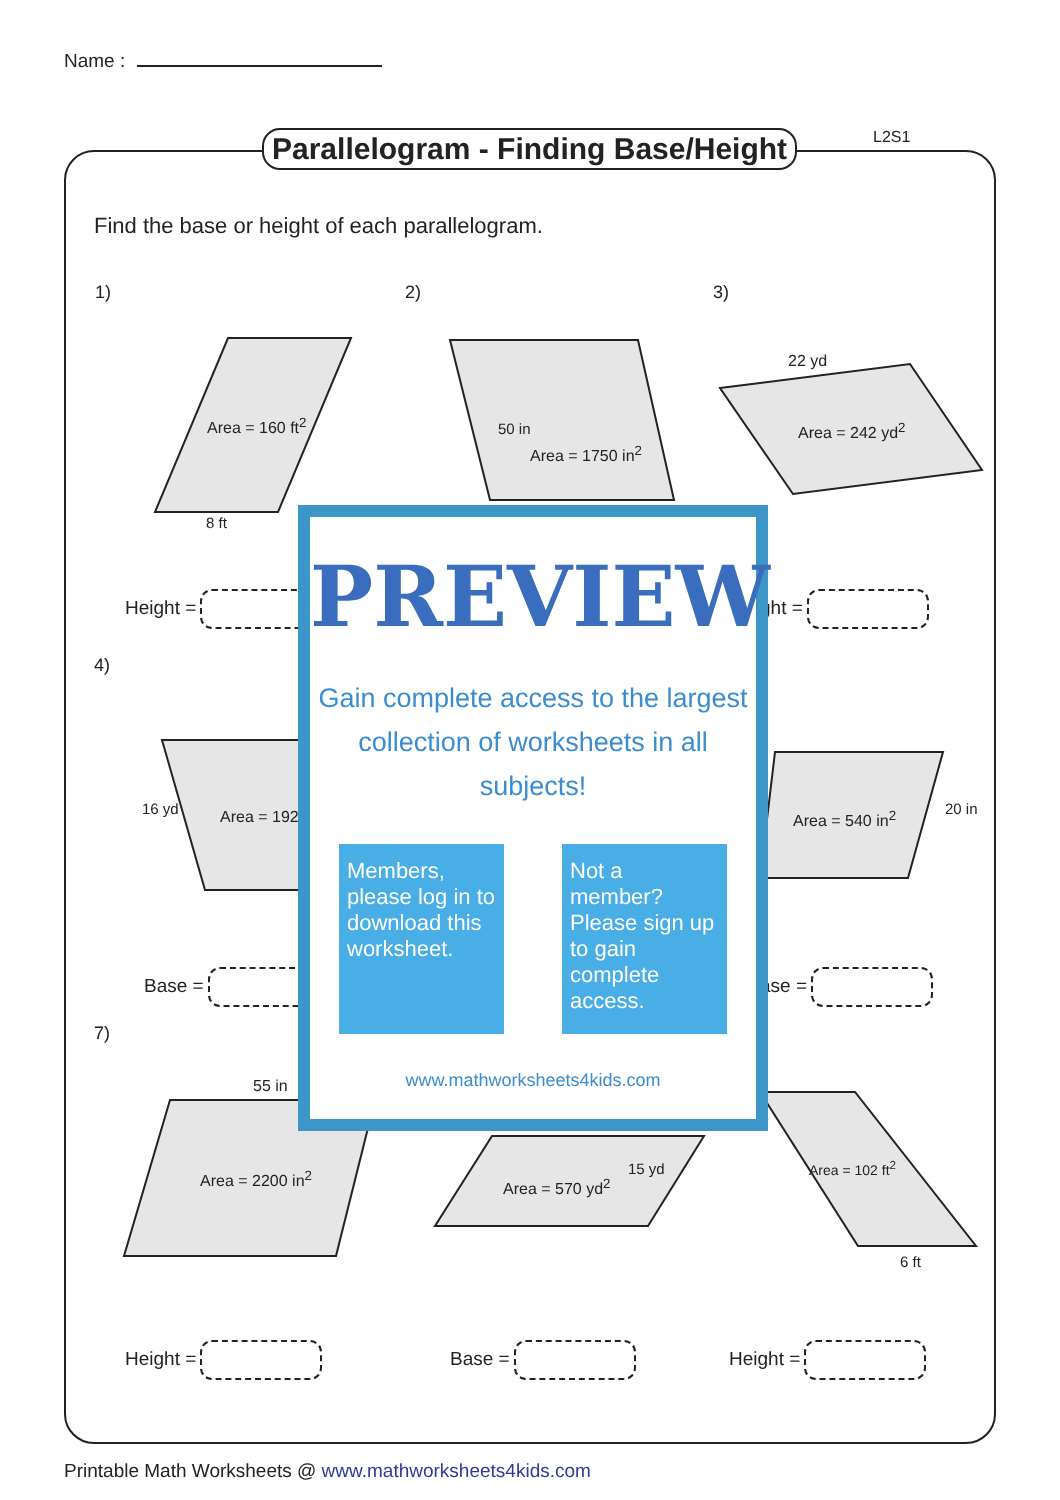Name :
Parallelogram - Finding Base/Height
L2S1
Find the base or height of each parallelogram.
1) 2) 3)
4)
7)
Area = 160 ft<sup>2</sup>
8 ft
Area = 1750 in<sup>2</sup>
50 in
22 yd
Area = 242 yd<sup>2</sup>
16 yd Area = 192 Area = 540 in<sup>2</sup> 20 in
55 in
Area = 2200 in<sup>2</sup> Area = 570 yd<sup>2</sup>
15 yd Area = 102 ft<sup>2</sup>
6 ft
Height = ght =
Base = ase =
Height = Base = Height =
PREVIEW
Gain complete access to the largest
collection of worksheets in all subjects!
Members, please log in to download this worksheet.
Not a member? Please sign up to gain complete access.
www.mathworksheets4kids.com
Printable Math Worksheets @ www.mathworksheets4kids.com